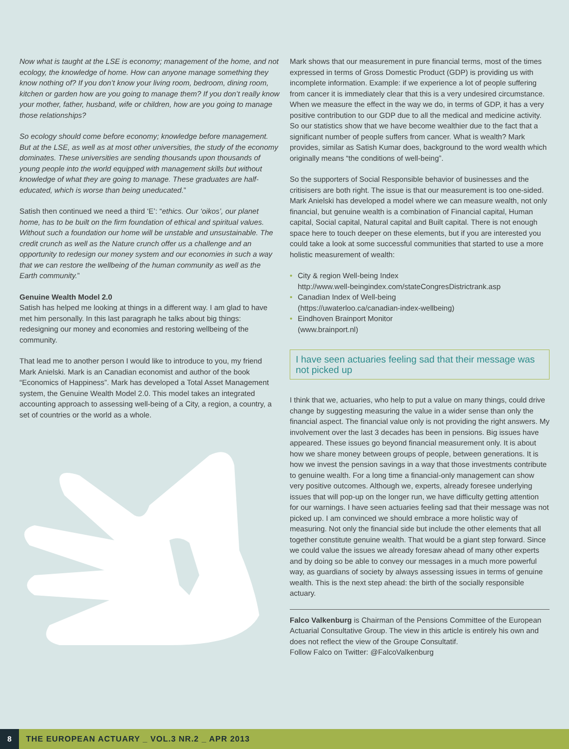Now what is taught at the LSE is economy; management of the home, and not ecology, the knowledge of home. How can anyone manage something they know nothing of? If you don’t know your living room, bedroom, dining room, kitchen or garden how are you going to manage them? If you don’t really know your mother, father, husband, wife or children, how are you going to manage those relationships?
So ecology should come before economy; knowledge before management. But at the LSE, as well as at most other universities, the study of the economy dominates. These universities are sending thousands upon thousands of young people into the world equipped with management skills but without knowledge of what they are going to manage. These graduates are half-educated, which is worse than being uneducated.”
Satish then continued we need a third ‘E’: “ethics. Our ‘oikos’, our planet home, has to be built on the firm foundation of ethical and spiritual values. Without such a foundation our home will be unstable and unsustainable. The credit crunch as well as the Nature crunch offer us a challenge and an opportunity to redesign our money system and our economies in such a way that we can restore the wellbeing of the human community as well as the Earth community.”
Genuine Wealth Model 2.0
Satish has helped me looking at things in a different way. I am glad to have met him personally. In this last paragraph he talks about big things: redesigning our money and economies and restoring wellbeing of the community.
That lead me to another person I would like to introduce to you, my friend Mark Anielski. Mark is an Canadian economist and author of the book “Economics of Happiness”. Mark has developed a Total Asset Management system, the Genuine Wealth Model 2.0. This model takes an integrated accounting approach to assessing well-being of a City, a region, a country, a set of countries or the world as a whole.
Mark shows that our measurement in pure financial terms, most of the times expressed in terms of Gross Domestic Product (GDP) is providing us with incomplete information. Example: if we experience a lot of people suffering from cancer it is immediately clear that this is a very undesired circumstance. When we measure the effect in the way we do, in terms of GDP, it has a very positive contribution to our GDP due to all the medical and medicine activity. So our statistics show that we have become wealthier due to the fact that a significant number of people suffers from cancer. What is wealth? Mark provides, similar as Satish Kumar does, background to the word wealth which originally means “the conditions of well-being”.
So the supporters of Social Responsible behavior of businesses and the critisisers are both right. The issue is that our measurement is too one-sided. Mark Anielski has developed a model where we can measure wealth, not only financial, but genuine wealth is a combination of Financial capital, Human capital, Social capital, Natural capital and Built capital. There is not enough space here to touch deeper on these elements, but if you are interested you could take a look at some successful communities that started to use a more holistic measurement of wealth:
• City & region Well-being Index
http://www.well-beingindex.com/stateCongresDistrictrank.asp
• Canadian Index of Well-being
(https://uwaterloo.ca/canadian-index-wellbeing)
• Eindhoven Brainport Monitor
(www.brainport.nl)
I have seen actuaries feeling sad that their message was not picked up
I think that we, actuaries, who help to put a value on many things, could drive change by suggesting measuring the value in a wider sense than only the financial aspect. The financial value only is not providing the right answers. My involvement over the last 3 decades has been in pensions. Big issues have appeared. These issues go beyond financial measurement only. It is about how we share money between groups of people, between generations. It is how we invest the pension savings in a way that those investments contribute to genuine wealth. For a long time a financial-only management can show very positive outcomes. Although we, experts, already foresee underlying issues that will pop-up on the longer run, we have difficulty getting attention for our warnings. I have seen actuaries feeling sad that their message was not picked up. I am convinced we should embrace a more holistic way of measuring. Not only the financial side but include the other elements that all together constitute genuine wealth. That would be a giant step forward. Since we could value the issues we already foresaw ahead of many other experts and by doing so be able to convey our messages in a much more powerful way, as guardians of society by always assessing issues in terms of genuine wealth. This is the next step ahead: the birth of the socially responsible actuary.
Falco Valkenburg is Chairman of the Pensions Committee of the European Actuarial Consultative Group. The view in this article is entirely his own and does not reflect the view of the Groupe Consultatif.
Follow Falco on Twitter: @FalcoValkenburg
8
THE EUROPEAN ACTUARY _ VOL.3 NR.2 _ APR 2013